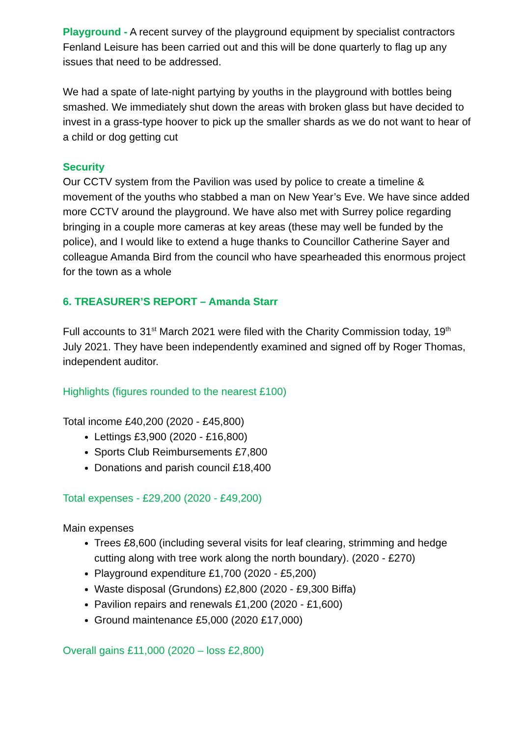Playground - A recent survey of the playground equipment by specialist contractors Fenland Leisure has been carried out and this will be done quarterly to flag up any issues that need to be addressed.
We had a spate of late-night partying by youths in the playground with bottles being smashed. We immediately shut down the areas with broken glass but have decided to invest in a grass-type hoover to pick up the smaller shards as we do not want to hear of a child or dog getting cut
Security
Our CCTV system from the Pavilion was used by police to create a timeline & movement of the youths who stabbed a man on New Year’s Eve. We have since added more CCTV around the playground. We have also met with Surrey police regarding bringing in a couple more cameras at key areas (these may well be funded by the police), and I would like to extend a huge thanks to Councillor Catherine Sayer and colleague Amanda Bird from the council who have spearheaded this enormous project for the town as a whole
6. TREASURER’S REPORT – Amanda Starr
Full accounts to 31<sup>st</sup> March 2021 were filed with the Charity Commission today, 19<sup>th</sup> July 2021. They have been independently examined and signed off by Roger Thomas, independent auditor.
Highlights (figures rounded to the nearest £100)
Total income £40,200 (2020 - £45,800)
Lettings £3,900 (2020 - £16,800)
Sports Club Reimbursements £7,800
Donations and parish council £18,400
Total expenses - £29,200 (2020 - £49,200)
Main expenses
Trees £8,600 (including several visits for leaf clearing, strimming and hedge cutting along with tree work along the north boundary). (2020 - £270)
Playground expenditure £1,700 (2020 - £5,200)
Waste disposal (Grundons) £2,800 (2020 - £9,300 Biffa)
Pavilion repairs and renewals £1,200 (2020 - £1,600)
Ground maintenance £5,000 (2020 £17,000)
Overall gains £11,000 (2020 – loss £2,800)